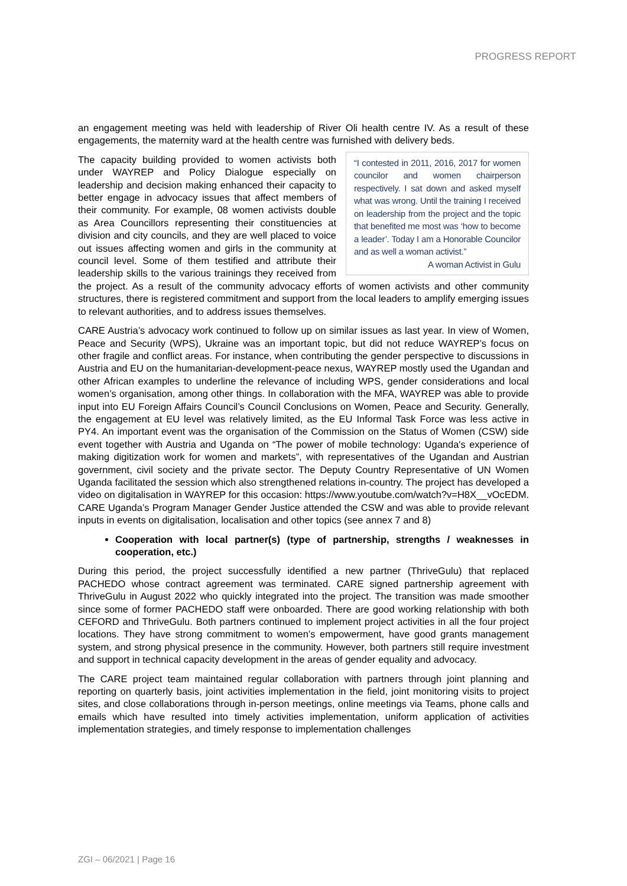PROGRESS REPORT
an engagement meeting was held with leadership of River Oli health centre IV. As a result of these engagements, the maternity ward at the health centre was furnished with delivery beds.
“I contested in 2011, 2016, 2017 for women councilor and women chairperson respectively. I sat down and asked myself what was wrong. Until the training I received on leadership from the project and the topic that benefited me most was ‘how to become a leader’. Today I am a Honorable Councilor and as well a woman activist.”
A woman Activist in Gulu The capacity building provided to women activists both under WAYREP and Policy Dialogue especially on leadership and decision making enhanced their capacity to better engage in advocacy issues that affect members of their community. For example, 08 women activists double as Area Councillors representing their constituencies at division and city councils, and they are well placed to voice out issues affecting women and girls in the community at council level. Some of them testified and attribute their leadership skills to the various trainings they received from the project. As a result of the community advocacy efforts of women activists and other community structures, there is registered commitment and support from the local leaders to amplify emerging issues to relevant authorities, and to address issues themselves.
CARE Austria’s advocacy work continued to follow up on similar issues as last year. In view of Women, Peace and Security (WPS), Ukraine was an important topic, but did not reduce WAYREP’s focus on other fragile and conflict areas. For instance, when contributing the gender perspective to discussions in Austria and EU on the humanitarian-development-peace nexus, WAYREP mostly used the Ugandan and other African examples to underline the relevance of including WPS, gender considerations and local women’s organisation, among other things. In collaboration with the MFA, WAYREP was able to provide input into EU Foreign Affairs Council’s Council Conclusions on Women, Peace and Security. Generally, the engagement at EU level was relatively limited, as the EU Informal Task Force was less active in PY4. An important event was the organisation of the Commission on the Status of Women (CSW) side event together with Austria and Uganda on “The power of mobile technology: Uganda's experience of making digitization work for women and markets”, with representatives of the Ugandan and Austrian government, civil society and the private sector. The Deputy Country Representative of UN Women Uganda facilitated the session which also strengthened relations in-country. The project has developed a video on digitalisation in WAYREP for this occasion: https://www.youtube.com/watch?v=H8X__vOcEDM. CARE Uganda’s Program Manager Gender Justice attended the CSW and was able to provide relevant inputs in events on digitalisation, localisation and other topics (see annex 7 and 8)
Cooperation with local partner(s) (type of partnership, strengths / weaknesses in cooperation, etc.)
During this period, the project successfully identified a new partner (ThriveGulu) that replaced PACHEDO whose contract agreement was terminated. CARE signed partnership agreement with ThriveGulu in August 2022 who quickly integrated into the project. The transition was made smoother since some of former PACHEDO staff were onboarded. There are good working relationship with both CEFORD and ThriveGulu. Both partners continued to implement project activities in all the four project locations. They have strong commitment to women’s empowerment, have good grants management system, and strong physical presence in the community. However, both partners still require investment and support in technical capacity development in the areas of gender equality and advocacy.
The CARE project team maintained regular collaboration with partners through joint planning and reporting on quarterly basis, joint activities implementation in the field, joint monitoring visits to project sites, and close collaborations through in-person meetings, online meetings via Teams, phone calls and emails which have resulted into timely activities implementation, uniform application of activities implementation strategies, and timely response to implementation challenges
ZGI – 06/2021 | Page 16